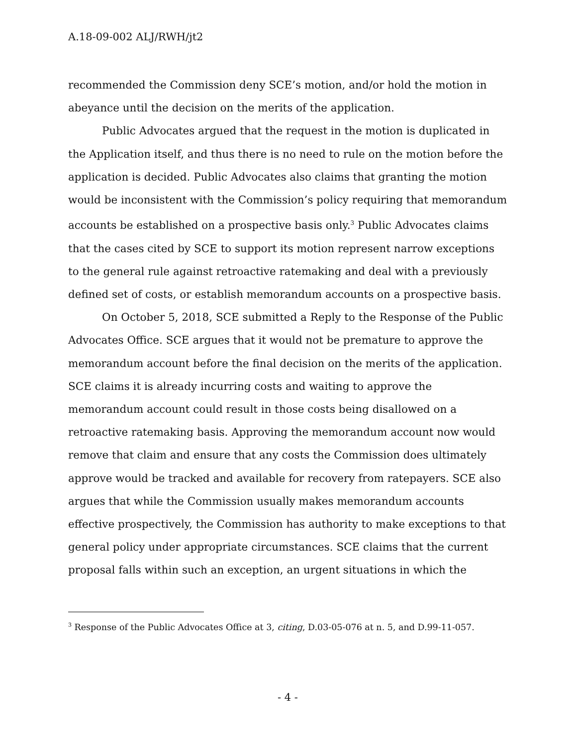A.18-09-002 ALJ/RWH/jt2
recommended the Commission deny SCE’s motion, and/or hold the motion in abeyance until the decision on the merits of the application.
Public Advocates argued that the request in the motion is duplicated in the Application itself, and thus there is no need to rule on the motion before the application is decided. Public Advocates also claims that granting the motion would be inconsistent with the Commission’s policy requiring that memorandum accounts be established on a prospective basis only.<sup>3</sup> Public Advocates claims that the cases cited by SCE to support its motion represent narrow exceptions to the general rule against retroactive ratemaking and deal with a previously defined set of costs, or establish memorandum accounts on a prospective basis.
On October 5, 2018, SCE submitted a Reply to the Response of the Public Advocates Office. SCE argues that it would not be premature to approve the memorandum account before the final decision on the merits of the application. SCE claims it is already incurring costs and waiting to approve the memorandum account could result in those costs being disallowed on a retroactive ratemaking basis. Approving the memorandum account now would remove that claim and ensure that any costs the Commission does ultimately approve would be tracked and available for recovery from ratepayers. SCE also argues that while the Commission usually makes memorandum accounts effective prospectively, the Commission has authority to make exceptions to that general policy under appropriate circumstances. SCE claims that the current proposal falls within such an exception, an urgent situations in which the
<sup>3</sup> Response of the Public Advocates Office at 3, citing, D.03-05-076 at n. 5, and D.99-11-057.
- 4 -